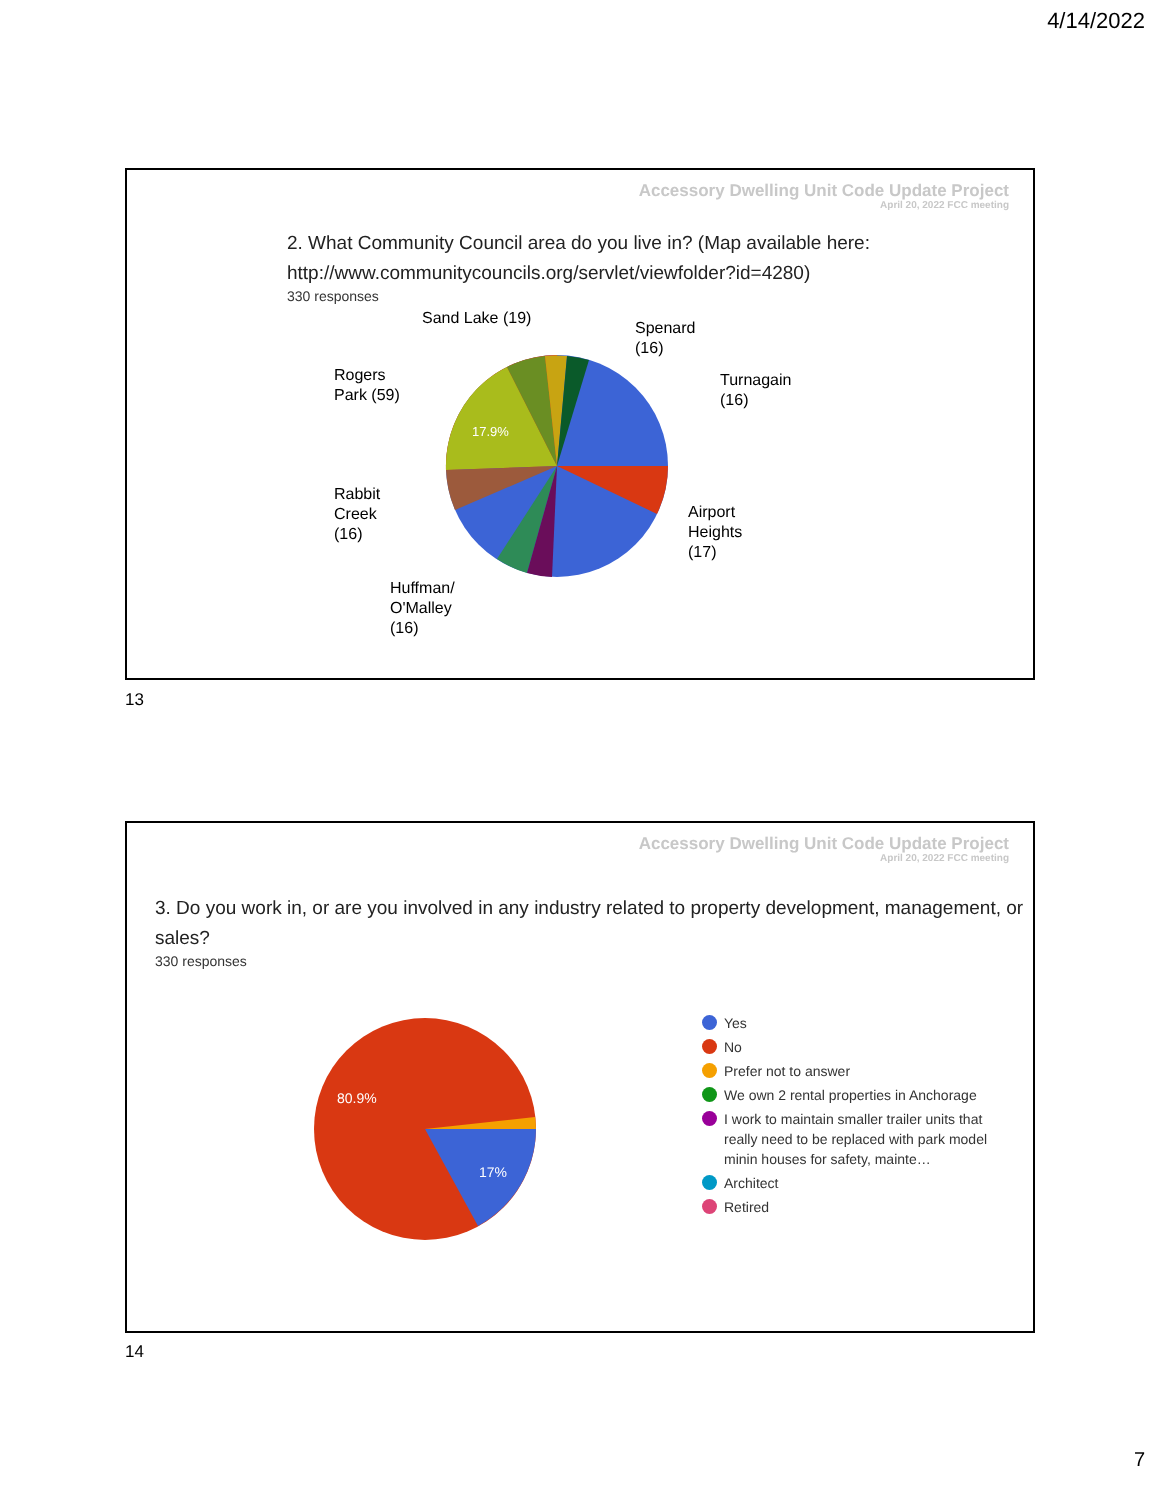4/14/2022
Accessory Dwelling Unit Code Update Project
April 20, 2022 FCC meeting
2. What Community Council area do you live in? (Map available here: http://www.communitycouncils.org/servlet/viewfolder?id=4280)
330 responses
Sand Lake (19)
Spenard
(16)
Rogers
Park (59)
Turnagain
(16)
17.9%
Rabbit
Creek
(16)
Airport
Heights
(17)
Huffman/
O'Malley
(16)
13
Accessory Dwelling Unit Code Update Project
April 20, 2022 FCC meeting
3. Do you work in, or are you involved in any industry related to property development, management, or sales?
330 responses
80.9%
17%
Yes
No
Prefer not to answer
We own 2 rental properties in Anchorage
I work to maintain smaller trailer units that really need to be replaced with park model minin houses for safety, mainte…
Architect
Retired
14
7